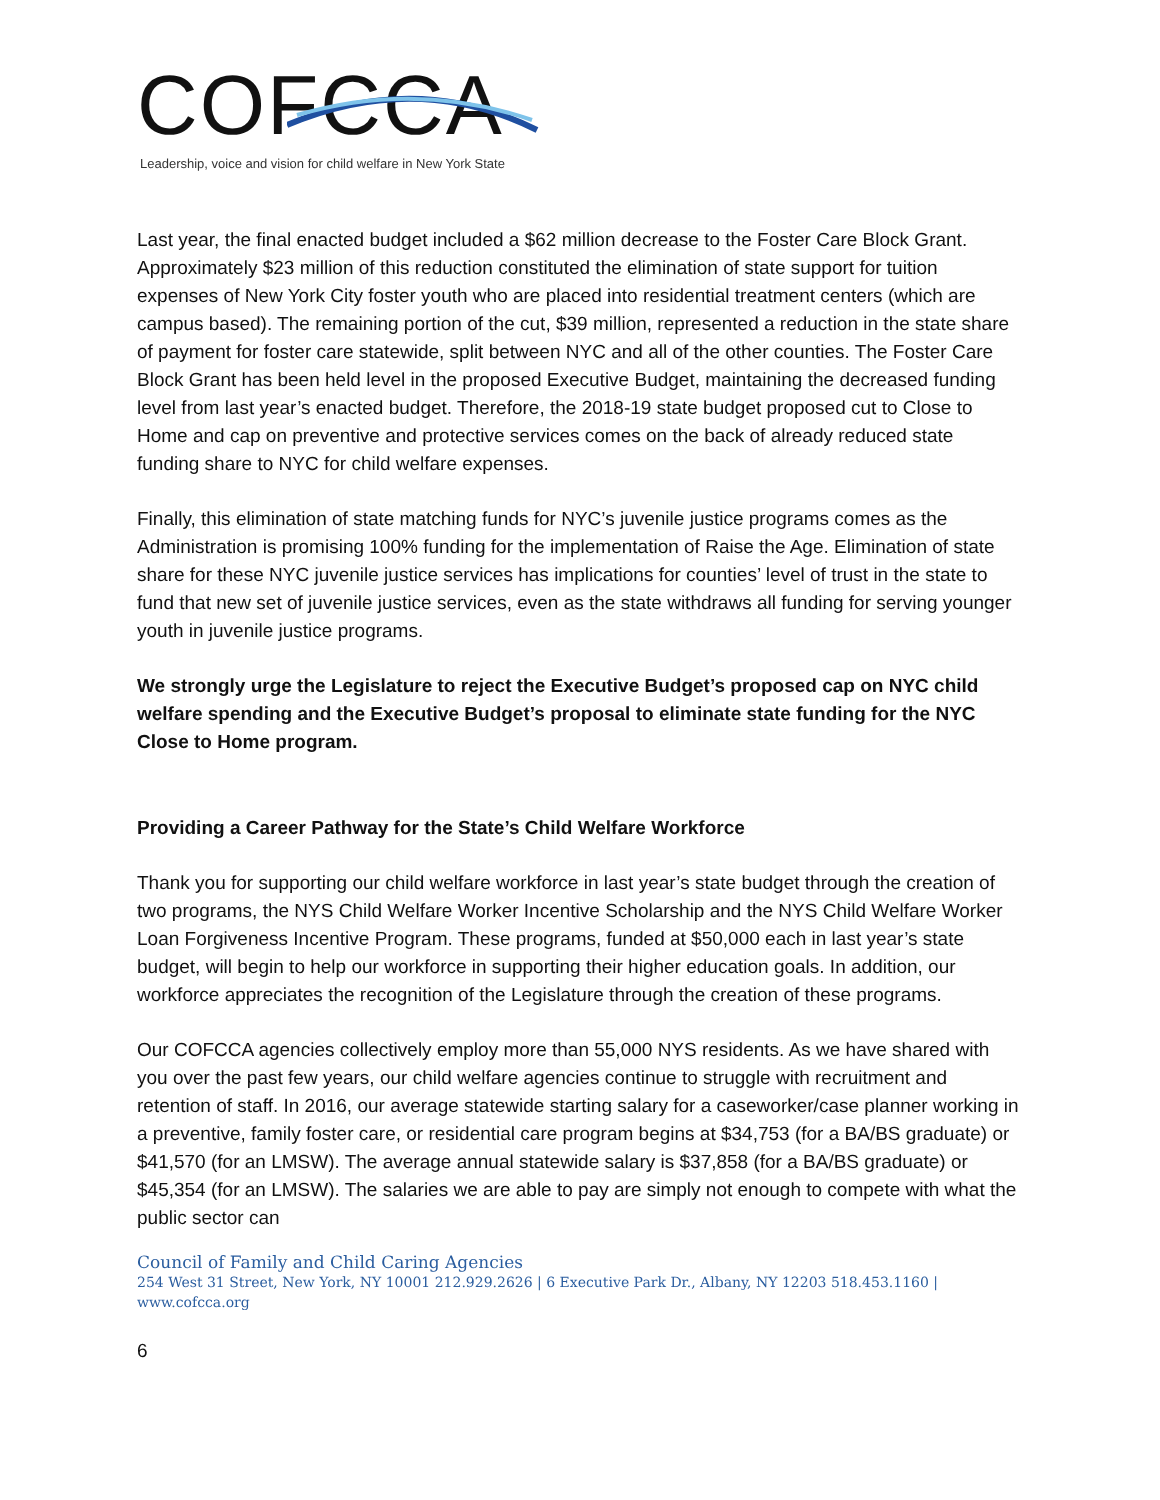COFCCA
Leadership, voice and vision for child welfare in New York State
Last year, the final enacted budget included a $62 million decrease to the Foster Care Block Grant. Approximately $23 million of this reduction constituted the elimination of state support for tuition expenses of New York City foster youth who are placed into residential treatment centers (which are campus based). The remaining portion of the cut, $39 million, represented a reduction in the state share of payment for foster care statewide, split between NYC and all of the other counties. The Foster Care Block Grant has been held level in the proposed Executive Budget, maintaining the decreased funding level from last year’s enacted budget. Therefore, the 2018-19 state budget proposed cut to Close to Home and cap on preventive and protective services comes on the back of already reduced state funding share to NYC for child welfare expenses.
Finally, this elimination of state matching funds for NYC’s juvenile justice programs comes as the Administration is promising 100% funding for the implementation of Raise the Age. Elimination of state share for these NYC juvenile justice services has implications for counties’ level of trust in the state to fund that new set of juvenile justice services, even as the state withdraws all funding for serving younger youth in juvenile justice programs.
We strongly urge the Legislature to reject the Executive Budget’s proposed cap on NYC child welfare spending and the Executive Budget’s proposal to eliminate state funding for the NYC Close to Home program.
Providing a Career Pathway for the State’s Child Welfare Workforce
Thank you for supporting our child welfare workforce in last year’s state budget through the creation of two programs, the NYS Child Welfare Worker Incentive Scholarship and the NYS Child Welfare Worker Loan Forgiveness Incentive Program. These programs, funded at $50,000 each in last year’s state budget, will begin to help our workforce in supporting their higher education goals. In addition, our workforce appreciates the recognition of the Legislature through the creation of these programs.
Our COFCCA agencies collectively employ more than 55,000 NYS residents. As we have shared with you over the past few years, our child welfare agencies continue to struggle with recruitment and retention of staff. In 2016, our average statewide starting salary for a caseworker/case planner working in a preventive, family foster care, or residential care program begins at $34,753 (for a BA/BS graduate) or $41,570 (for an LMSW). The average annual statewide salary is $37,858 (for a BA/BS graduate) or $45,354 (for an LMSW). The salaries we are able to pay are simply not enough to compete with what the public sector can
Council of Family and Child Caring Agencies
254 West 31 Street, New York, NY 10001 212.929.2626 | 6 Executive Park Dr., Albany, NY 12203 518.453.1160 | www.cofcca.org
6